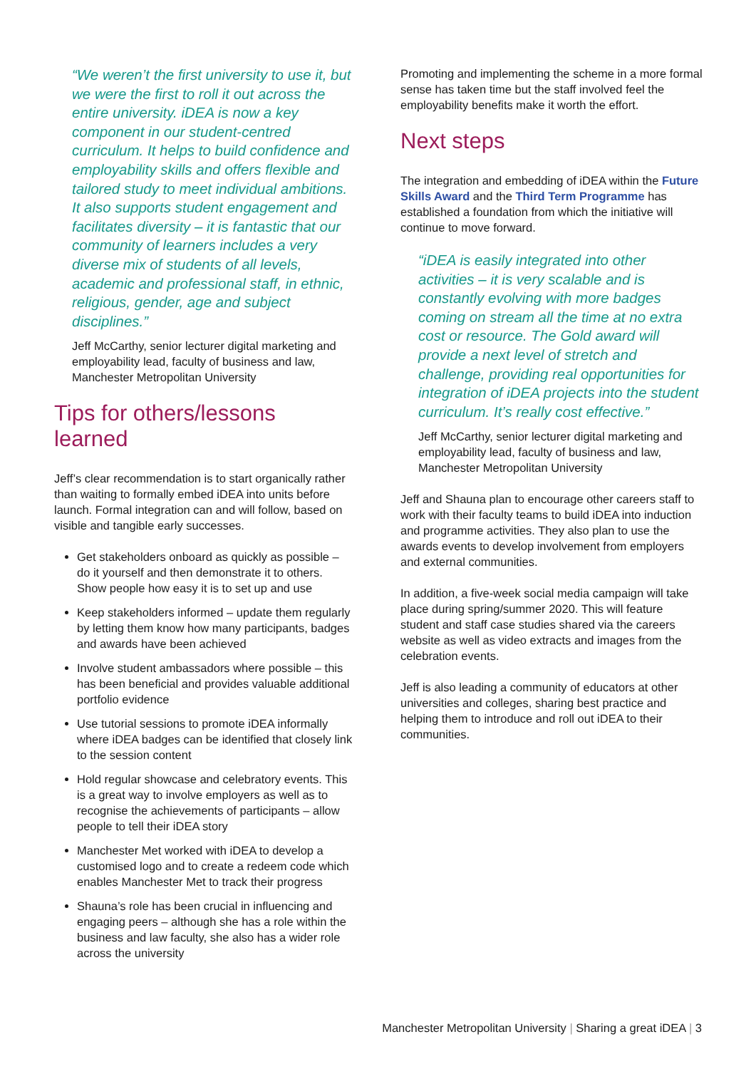“We weren’t the first university to use it, but we were the first to roll it out across the entire university. iDEA is now a key component in our student-centred curriculum. It helps to build confidence and employability skills and offers flexible and tailored study to meet individual ambitions. It also supports student engagement and facilitates diversity – it is fantastic that our community of learners includes a very diverse mix of students of all levels, academic and professional staff, in ethnic, religious, gender, age and subject disciplines.”
Jeff McCarthy, senior lecturer digital marketing and employability lead, faculty of business and law, Manchester Metropolitan University
Tips for others/lessons learned
Jeff’s clear recommendation is to start organically rather than waiting to formally embed iDEA into units before launch. Formal integration can and will follow, based on visible and tangible early successes.
Get stakeholders onboard as quickly as possible – do it yourself and then demonstrate it to others. Show people how easy it is to set up and use
Keep stakeholders informed – update them regularly by letting them know how many participants, badges and awards have been achieved
Involve student ambassadors where possible – this has been beneficial and provides valuable additional portfolio evidence
Use tutorial sessions to promote iDEA informally where iDEA badges can be identified that closely link to the session content
Hold regular showcase and celebratory events. This is a great way to involve employers as well as to recognise the achievements of participants – allow people to tell their iDEA story
Manchester Met worked with iDEA to develop a customised logo and to create a redeem code which enables Manchester Met to track their progress
Shauna’s role has been crucial in influencing and engaging peers – although she has a role within the business and law faculty, she also has a wider role across the university
Promoting and implementing the scheme in a more formal sense has taken time but the staff involved feel the employability benefits make it worth the effort.
Next steps
The integration and embedding of iDEA within the Future Skills Award and the Third Term Programme has established a foundation from which the initiative will continue to move forward.
“iDEA is easily integrated into other activities – it is very scalable and is constantly evolving with more badges coming on stream all the time at no extra cost or resource. The Gold award will provide a next level of stretch and challenge, providing real opportunities for integration of iDEA projects into the student curriculum. It’s really cost effective.”
Jeff McCarthy, senior lecturer digital marketing and employability lead, faculty of business and law, Manchester Metropolitan University
Jeff and Shauna plan to encourage other careers staff to work with their faculty teams to build iDEA into induction and programme activities. They also plan to use the awards events to develop involvement from employers and external communities.
In addition, a five-week social media campaign will take place during spring/summer 2020. This will feature student and staff case studies shared via the careers website as well as video extracts and images from the celebration events.
Jeff is also leading a community of educators at other universities and colleges, sharing best practice and helping them to introduce and roll out iDEA to their communities.
Manchester Metropolitan University | Sharing a great iDEA | 3